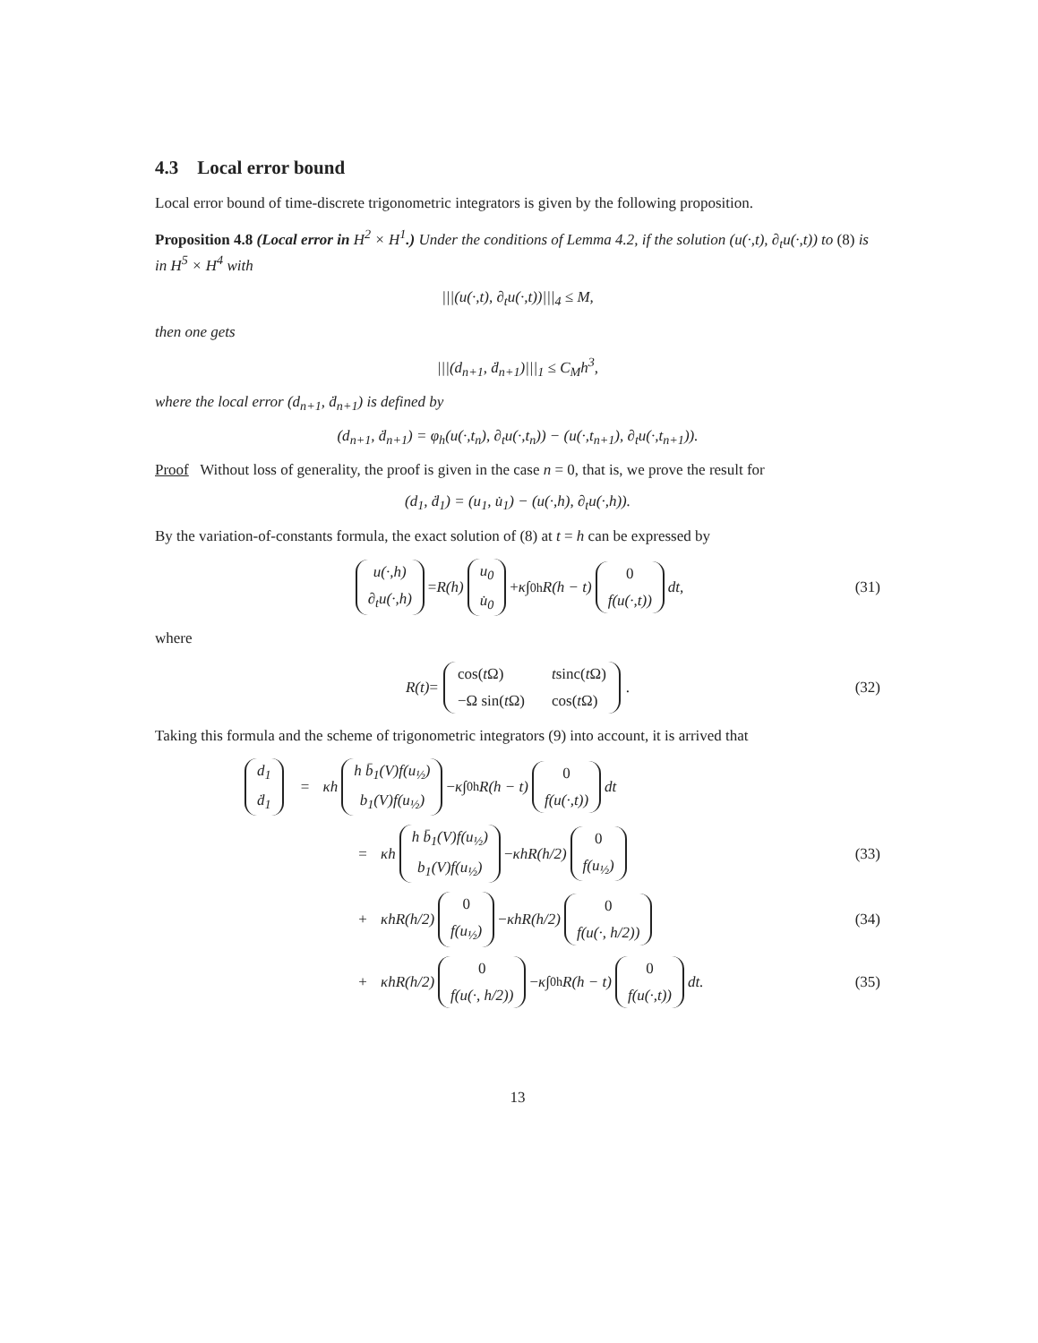4.3 Local error bound
Local error bound of time-discrete trigonometric integrators is given by the following proposition.
Proposition 4.8 (Local error in H<sup>2</sup> × H<sup>1</sup>.) Under the conditions of Lemma 4.2, if the solution (u(·,t), ∂<sub>t</sub>u(·,t)) to (8) is in H<sup>5</sup> × H<sup>4</sup> with
|||(u(·,t), ∂<sub>t</sub>u(·,t))|||<sub>4</sub> ≤ M,
then one gets
|||(d<sub>n+1</sub>, ḋ<sub>n+1</sub>)|||<sub>1</sub> ≤ C<sub>M</sub>h<sup>3</sup>,
where the local error (d<sub>n+1</sub>, ḋ<sub>n+1</sub>) is defined by
(d<sub>n+1</sub>, ḋ<sub>n+1</sub>) = φ<sub>h</sub>(u(·,t<sub>n</sub>), ∂<sub>t</sub>u(·,t<sub>n</sub>)) − (u(·,t<sub>n+1</sub>), ∂<sub>t</sub>u(·,t<sub>n+1</sub>)).
Proof Without loss of generality, the proof is given in the case n = 0, that is, we prove the result for
(d<sub>1</sub>, ḋ<sub>1</sub>) = (u<sub>1</sub>, u̇<sub>1</sub>) − (u(·,h), ∂<sub>t</sub>u(·,h)).
By the variation-of-constants formula, the exact solution of (8) at t = h can be expressed by
u(·,h) ∂<sub>t</sub>u(·,h) = R(h) u<sub>0</sub> u̇<sub>0</sub> + κ ∫<sub>0</sub><sup>h</sup> R(h − t) 0 f(u(·,t)) dt, (31)
where
R(t) = cos(t Ω) tsinc(t Ω) −Ω sin(t Ω) cos(t Ω). (32)
Taking this formula and the scheme of trigonometric integrators (9) into account, it is arrived that
d<sub>1</sub> ḋ<sub>1</sub> = κh h b̄<sub>1</sub>(V)f(u<sub>½</sub>) b<sub>1</sub>(V)f(u<sub>½</sub>) − κ ∫<sub>0</sub><sup>h</sup> R(h − t) 0 f(u(·,t)) dt
= κh h b̄<sub>1</sub>(V)f(u<sub>½</sub>) b<sub>1</sub>(V)f(u<sub>½</sub>) − κhR(h/2) 0 f(u<sub>½</sub>) (33)
+ κhR(h/2) 0 f(u<sub>½</sub>) − κhR(h/2) 0 f(u(·, h/2)) (34)
+ κhR(h/2) 0 f(u(·, h/2)) − κ ∫<sub>0</sub><sup>h</sup> R(h − t) 0 f(u(·,t)) dt. (35)
13